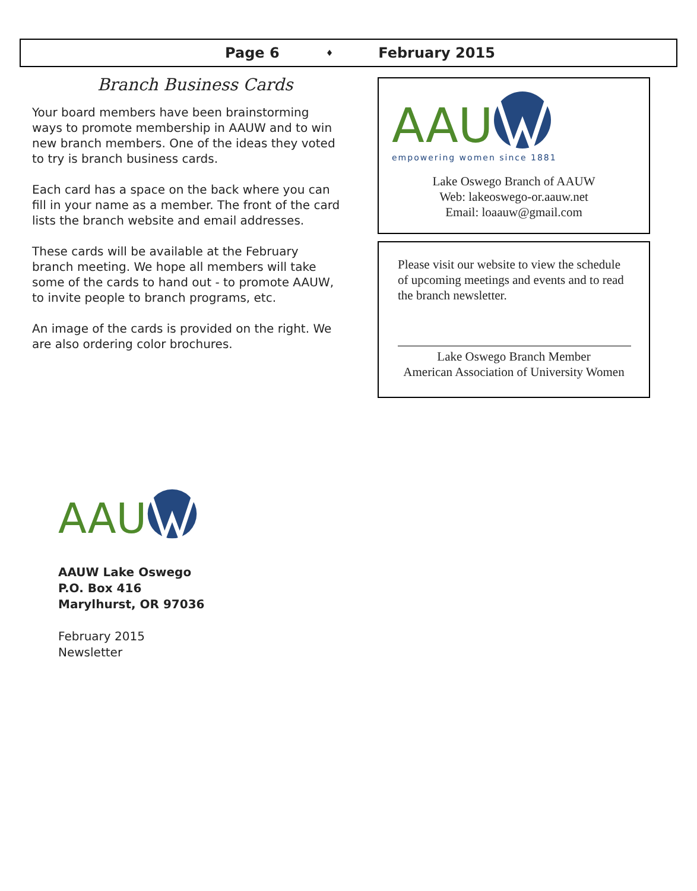Page 6 ♦ February 2015
Branch Business Cards
Your board members have been brainstorming ways to promote membership in AAUW and to win new branch members. One of the ideas they voted to try is branch business cards.
Each card has a space on the back where you can fill in your name as a member. The front of the card lists the branch website and email addresses.
These cards will be available at the February branch meeting. We hope all members will take some of the cards to hand out - to promote AAUW, to invite people to branch programs, etc.
An image of the cards is provided on the right. We are also ordering color brochures.
AAU
empowering women since 1881
Lake Oswego Branch of AAUW
Web: lakeoswego-or.aauw.net
Email: loaauw@gmail.com
Please visit our website to view the schedule of upcoming meetings and events and to read the branch newsletter.
Lake Oswego Branch Member
American Association of University Women
AAU
AAUW Lake Oswego
P.O. Box 416
Marylhurst, OR 97036
February 2015
Newsletter